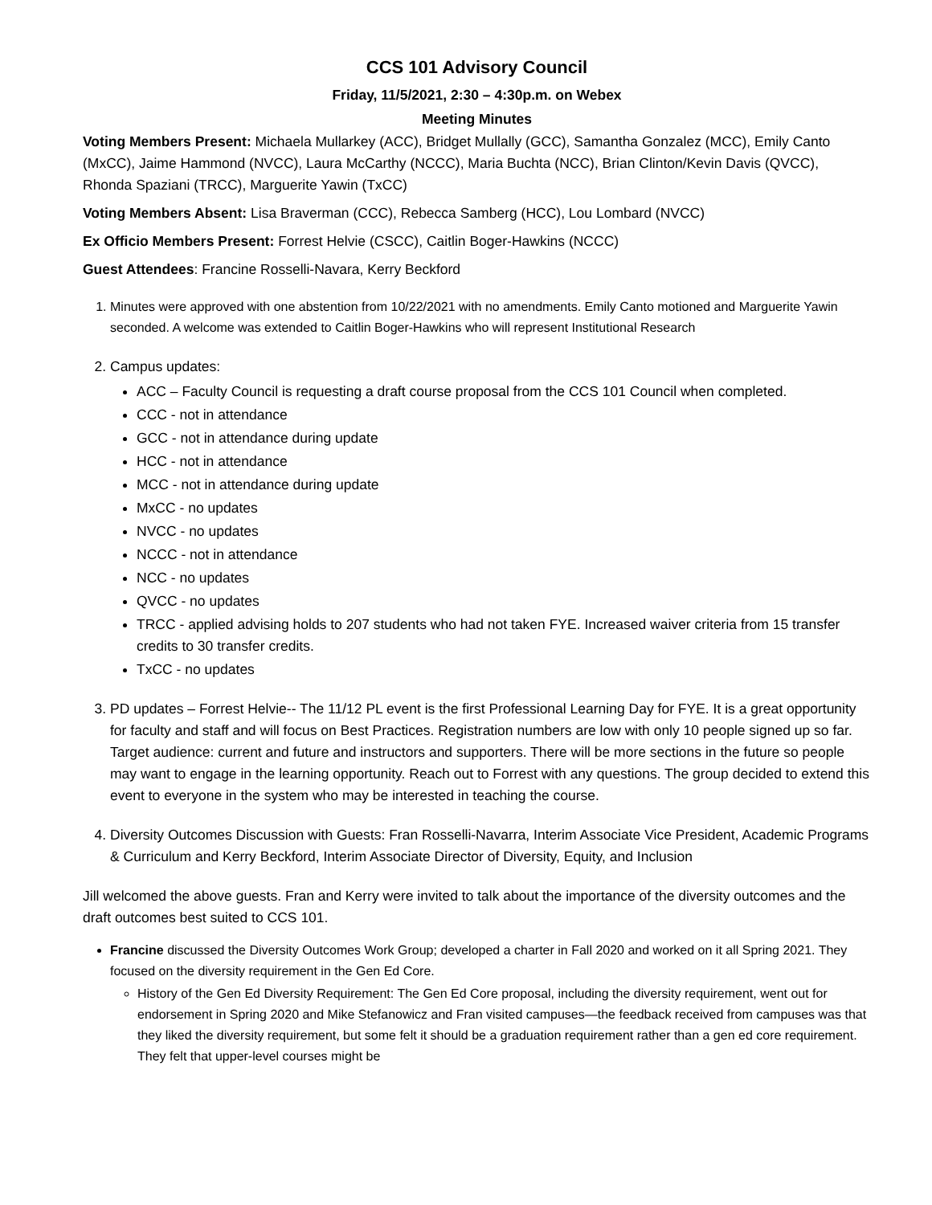CCS 101 Advisory Council
Friday, 11/5/2021, 2:30 – 4:30p.m. on Webex
Meeting Minutes
Voting Members Present: Michaela Mullarkey (ACC), Bridget Mullally (GCC), Samantha Gonzalez (MCC), Emily Canto (MxCC), Jaime Hammond (NVCC), Laura McCarthy (NCCC), Maria Buchta (NCC), Brian Clinton/Kevin Davis (QVCC), Rhonda Spaziani (TRCC), Marguerite Yawin (TxCC)
Voting Members Absent: Lisa Braverman (CCC), Rebecca Samberg (HCC), Lou Lombard (NVCC)
Ex Officio Members Present: Forrest Helvie (CSCC), Caitlin Boger-Hawkins (NCCC)
Guest Attendees: Francine Rosselli-Navara, Kerry Beckford
1. Minutes were approved with one abstention from 10/22/2021 with no amendments. Emily Canto motioned and Marguerite Yawin seconded. A welcome was extended to Caitlin Boger-Hawkins who will represent Institutional Research
2. Campus updates:
ACC – Faculty Council is requesting a draft course proposal from the CCS 101 Council when completed.
CCC - not in attendance
GCC - not in attendance during update
HCC - not in attendance
MCC - not in attendance during update
MxCC - no updates
NVCC - no updates
NCCC - not in attendance
NCC - no updates
QVCC - no updates
TRCC - applied advising holds to 207 students who had not taken FYE. Increased waiver criteria from 15 transfer credits to 30 transfer credits.
TxCC - no updates
3. PD updates – Forrest Helvie-- The 11/12 PL event is the first Professional Learning Day for FYE. It is a great opportunity for faculty and staff and will focus on Best Practices. Registration numbers are low with only 10 people signed up so far. Target audience: current and future and instructors and supporters. There will be more sections in the future so people may want to engage in the learning opportunity. Reach out to Forrest with any questions. The group decided to extend this event to everyone in the system who may be interested in teaching the course.
4. Diversity Outcomes Discussion with Guests: Fran Rosselli-Navarra, Interim Associate Vice President, Academic Programs & Curriculum and Kerry Beckford, Interim Associate Director of Diversity, Equity, and Inclusion
Jill welcomed the above guests. Fran and Kerry were invited to talk about the importance of the diversity outcomes and the draft outcomes best suited to CCS 101.
Francine discussed the Diversity Outcomes Work Group; developed a charter in Fall 2020 and worked on it all Spring 2021. They focused on the diversity requirement in the Gen Ed Core.
History of the Gen Ed Diversity Requirement: The Gen Ed Core proposal, including the diversity requirement, went out for endorsement in Spring 2020 and Mike Stefanowicz and Fran visited campuses—the feedback received from campuses was that they liked the diversity requirement, but some felt it should be a graduation requirement rather than a gen ed core requirement. They felt that upper-level courses might be